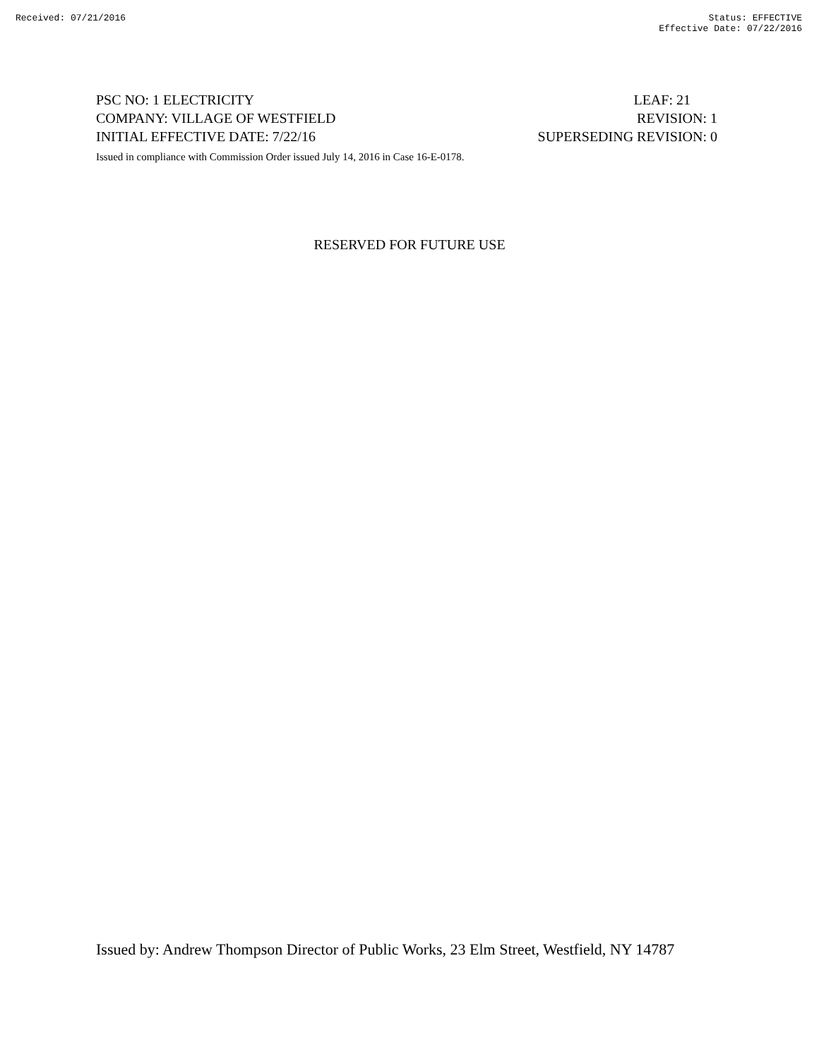Received: 07/21/2016 Status: EFFECTIVE
Effective Date: 07/22/2016
PSC NO: 1 ELECTRICITY LEAF: 21
COMPANY: VILLAGE OF WESTFIELD REVISION: 1
INITIAL EFFECTIVE DATE: 7/22/16 SUPERSEDING REVISION: 0
Issued in compliance with Commission Order issued July 14, 2016 in Case 16-E-0178.
RESERVED FOR FUTURE USE
Issued by: Andrew Thompson Director of Public Works, 23 Elm Street, Westfield, NY 14787